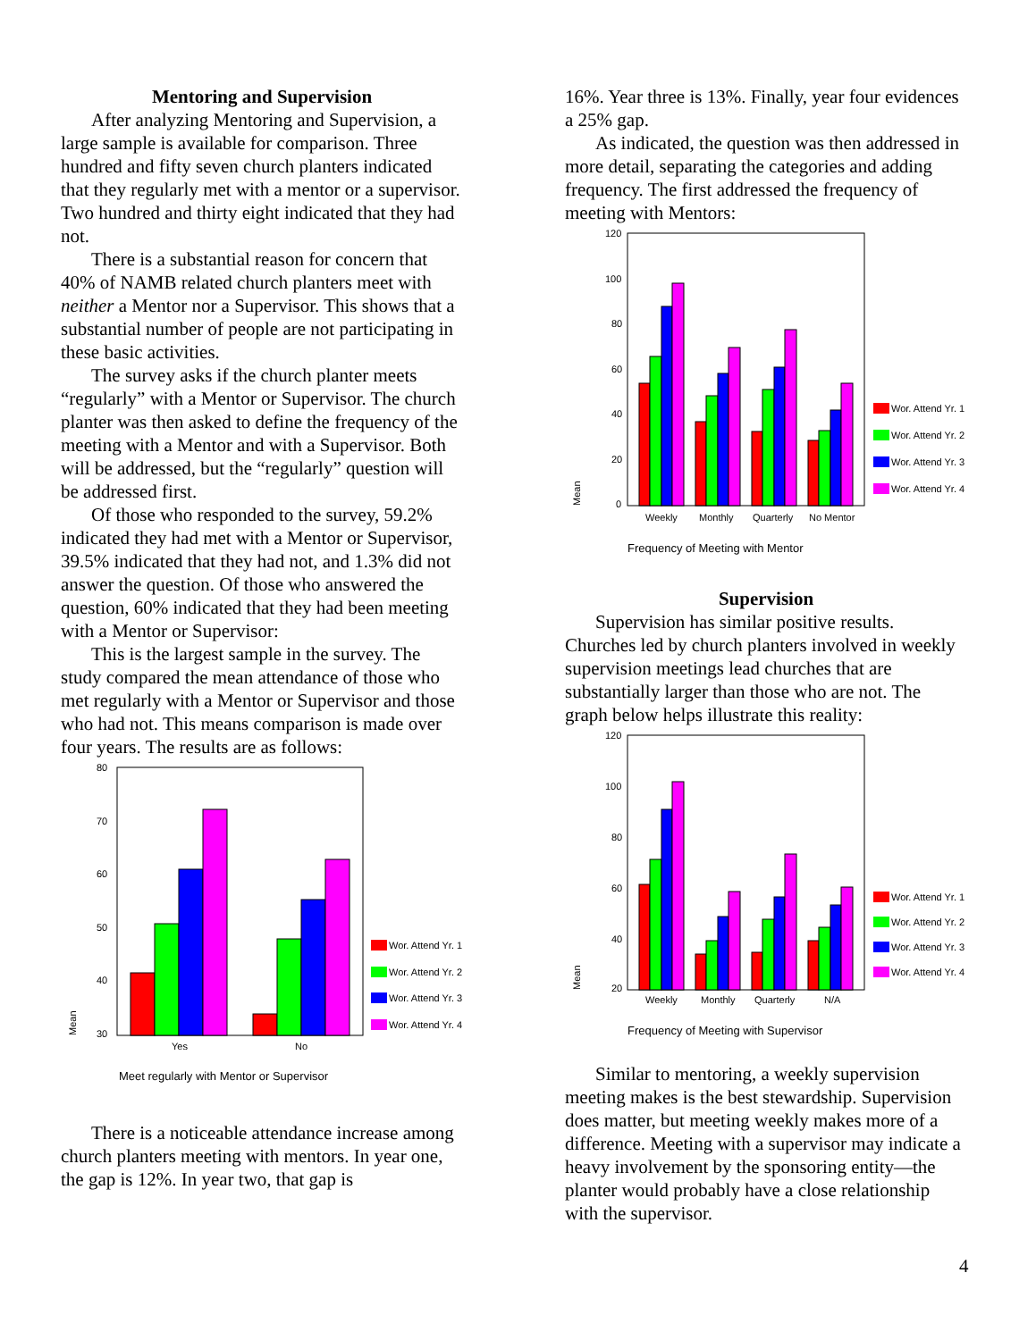Mentoring and Supervision
After analyzing Mentoring and Supervision, a large sample is available for comparison. Three hundred and fifty seven church planters indicated that they regularly met with a mentor or a supervisor. Two hundred and thirty eight indicated that they had not.
There is a substantial reason for concern that 40% of NAMB related church planters meet with neither a Mentor nor a Supervisor. This shows that a substantial number of people are not participating in these basic activities.
The survey asks if the church planter meets “regularly” with a Mentor or Supervisor. The church planter was then asked to define the frequency of the meeting with a Mentor and with a Supervisor. Both will be addressed, but the “regularly” question will be addressed first.
Of those who responded to the survey, 59.2% indicated they had met with a Mentor or Supervisor, 39.5% indicated that they had not, and 1.3% did not answer the question. Of those who answered the question, 60% indicated that they had been meeting with a Mentor or Supervisor:
This is the largest sample in the survey. The study compared the mean attendance of those who met regularly with a Mentor or Supervisor and those who had not. This means comparison is made over four years. The results are as follows:
80
70
60
50
40
30
Mean
Yes
No
Wor. Attend Yr. 1
Wor. Attend Yr. 2
Wor. Attend Yr. 3
Wor. Attend Yr. 4
Meet regularly with Mentor or Supervisor
There is a noticeable attendance increase among church planters meeting with mentors. In year one, the gap is 12%. In year two, that gap is
16%. Year three is 13%. Finally, year four evidences a 25% gap.
As indicated, the question was then addressed in more detail, separating the categories and adding frequency. The first addressed the frequency of meeting with Mentors:
120
100
80
60
40
20
0
Mean
Weekly
Monthly
Quarterly
No Mentor
Wor. Attend Yr. 1
Wor. Attend Yr. 2
Wor. Attend Yr. 3
Wor. Attend Yr. 4
Frequency of Meeting with Mentor
Supervision
Supervision has similar positive results. Churches led by church planters involved in weekly supervision meetings lead churches that are substantially larger than those who are not. The graph below helps illustrate this reality:
120
100
80
60
40
20
Mean
Weekly
Monthly
Quarterly
N/A
Wor. Attend Yr. 1
Wor. Attend Yr. 2
Wor. Attend Yr. 3
Wor. Attend Yr. 4
Frequency of Meeting with Supervisor
Similar to mentoring, a weekly supervision meeting makes is the best stewardship. Supervision does matter, but meeting weekly makes more of a difference. Meeting with a supervisor may indicate a heavy involvement by the sponsoring entity—the planter would probably have a close relationship with the supervisor.
4